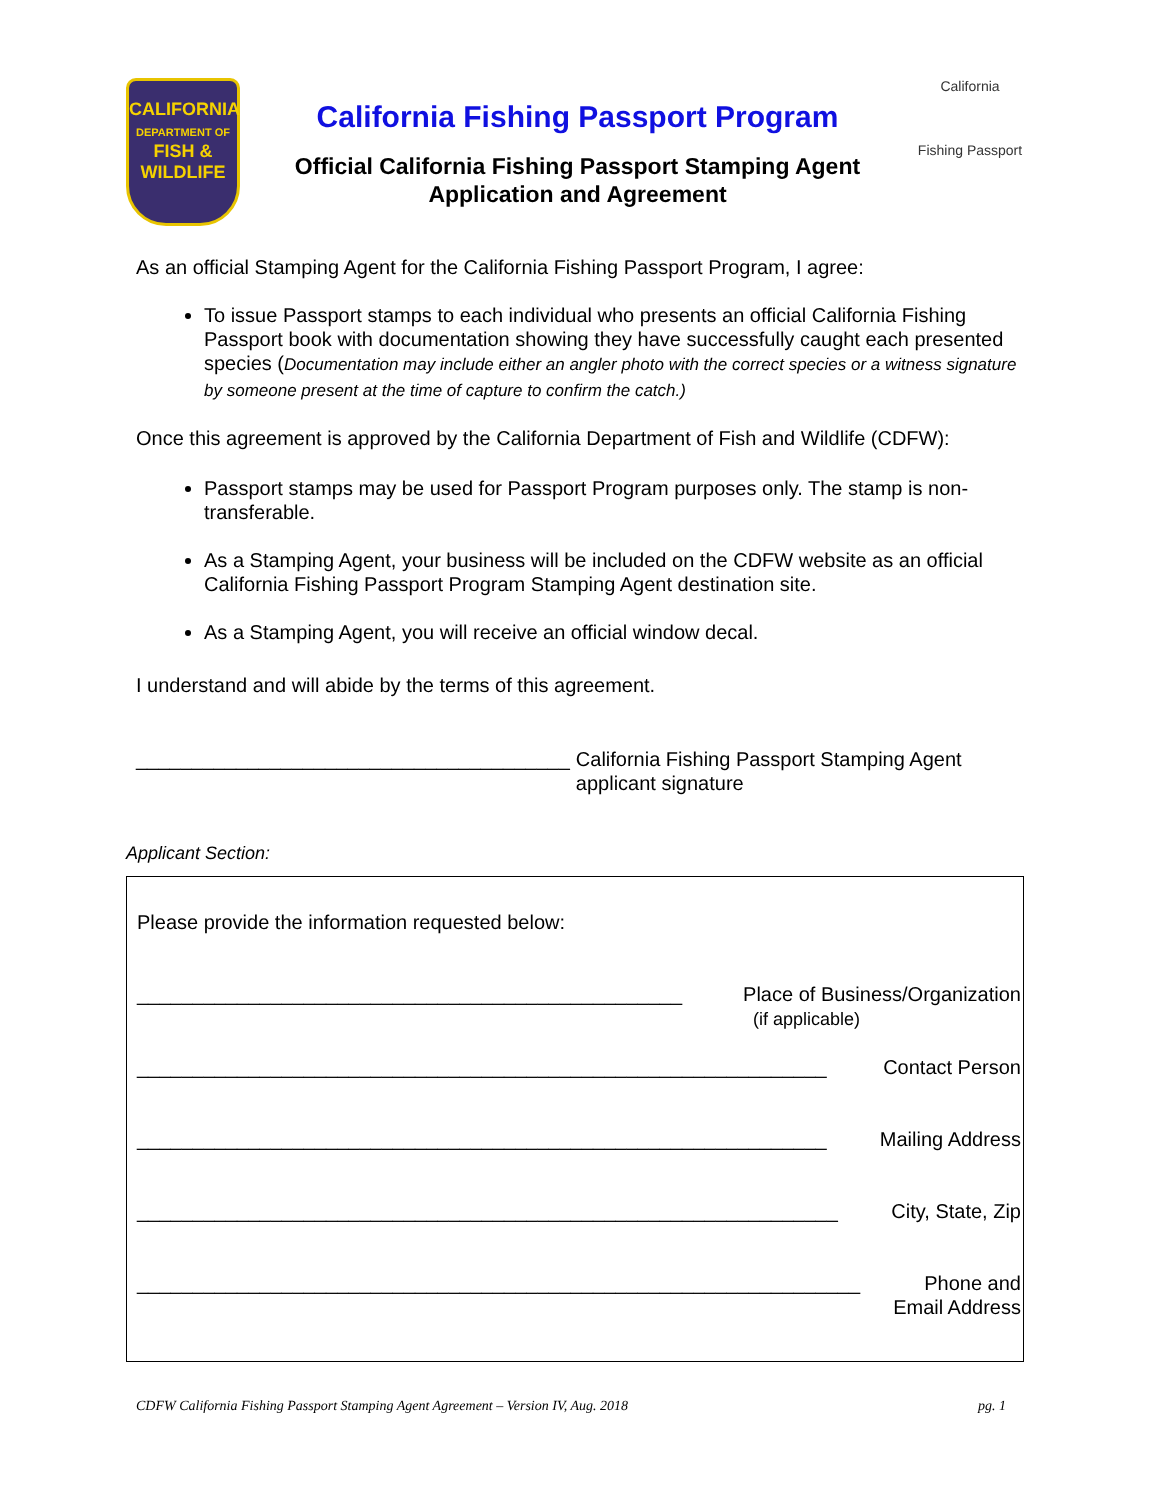CALIFORNIA
DEPARTMENT OF
FISH &
WILDLIFE
California Fishing Passport Program
Official California Fishing Passport Stamping Agent
Application and Agreement
California
Fishing Passport
As an official Stamping Agent for the California Fishing Passport Program, I agree:
To issue Passport stamps to each individual who presents an official California Fishing Passport book with documentation showing they have successfully caught each presented species (Documentation may include either an angler photo with the correct species or a witness signature by someone present at the time of capture to confirm the catch.)
Once this agreement is approved by the California Department of Fish and Wildlife (CDFW):
Passport stamps may be used for Passport Program purposes only. The stamp is non-transferable.
As a Stamping Agent, your business will be included on the CDFW website as an official California Fishing Passport Program Stamping Agent destination site.
As a Stamping Agent, you will receive an official window decal.
I understand and will abide by the terms of this agreement.
_______________________________________ California Fishing Passport Stamping Agent
applicant signature
Applicant Section:
Please provide the information requested below:
_________________________________________________ Place of Business/Organization
(if applicable)
______________________________________________________________ Contact Person
______________________________________________________________ Mailing Address
_______________________________________________________________ City, State, Zip
_________________________________________________________________ Phone and
Email Address
CDFW California Fishing Passport Stamping Agent Agreement – Version IV, Aug. 2018 pg. 1